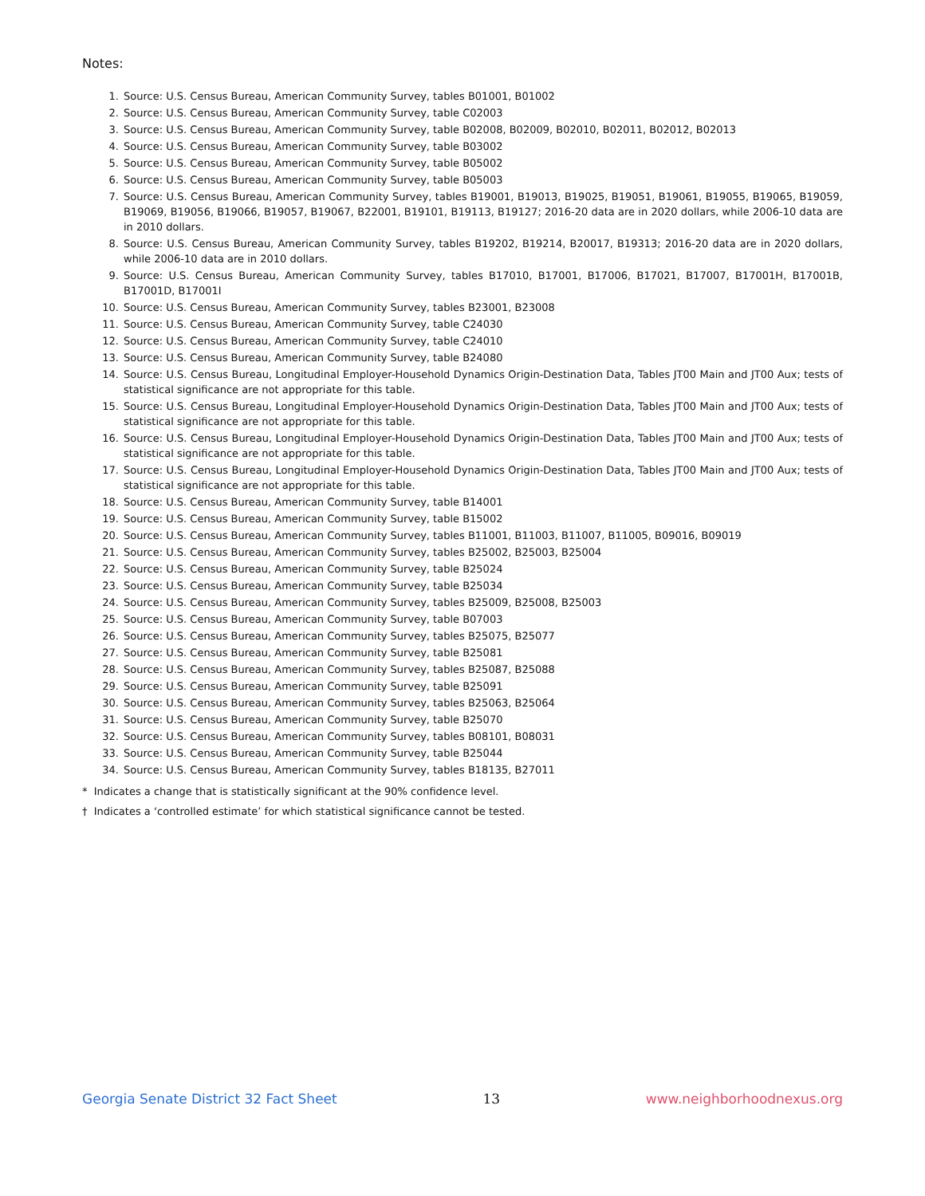Notes:
1. Source: U.S. Census Bureau, American Community Survey, tables B01001, B01002
2. Source: U.S. Census Bureau, American Community Survey, table C02003
3. Source: U.S. Census Bureau, American Community Survey, table B02008, B02009, B02010, B02011, B02012, B02013
4. Source: U.S. Census Bureau, American Community Survey, table B03002
5. Source: U.S. Census Bureau, American Community Survey, table B05002
6. Source: U.S. Census Bureau, American Community Survey, table B05003
7. Source: U.S. Census Bureau, American Community Survey, tables B19001, B19013, B19025, B19051, B19061, B19055, B19065, B19059, B19069, B19056, B19066, B19057, B19067, B22001, B19101, B19113, B19127; 2016-20 data are in 2020 dollars, while 2006-10 data are in 2010 dollars.
8. Source: U.S. Census Bureau, American Community Survey, tables B19202, B19214, B20017, B19313; 2016-20 data are in 2020 dollars, while 2006-10 data are in 2010 dollars.
9. Source: U.S. Census Bureau, American Community Survey, tables B17010, B17001, B17006, B17021, B17007, B17001H, B17001B, B17001D, B17001I
10. Source: U.S. Census Bureau, American Community Survey, tables B23001, B23008
11. Source: U.S. Census Bureau, American Community Survey, table C24030
12. Source: U.S. Census Bureau, American Community Survey, table C24010
13. Source: U.S. Census Bureau, American Community Survey, table B24080
14. Source: U.S. Census Bureau, Longitudinal Employer-Household Dynamics Origin-Destination Data, Tables JT00 Main and JT00 Aux; tests of statistical significance are not appropriate for this table.
15. Source: U.S. Census Bureau, Longitudinal Employer-Household Dynamics Origin-Destination Data, Tables JT00 Main and JT00 Aux; tests of statistical significance are not appropriate for this table.
16. Source: U.S. Census Bureau, Longitudinal Employer-Household Dynamics Origin-Destination Data, Tables JT00 Main and JT00 Aux; tests of statistical significance are not appropriate for this table.
17. Source: U.S. Census Bureau, Longitudinal Employer-Household Dynamics Origin-Destination Data, Tables JT00 Main and JT00 Aux; tests of statistical significance are not appropriate for this table.
18. Source: U.S. Census Bureau, American Community Survey, table B14001
19. Source: U.S. Census Bureau, American Community Survey, table B15002
20. Source: U.S. Census Bureau, American Community Survey, tables B11001, B11003, B11007, B11005, B09016, B09019
21. Source: U.S. Census Bureau, American Community Survey, tables B25002, B25003, B25004
22. Source: U.S. Census Bureau, American Community Survey, table B25024
23. Source: U.S. Census Bureau, American Community Survey, table B25034
24. Source: U.S. Census Bureau, American Community Survey, tables B25009, B25008, B25003
25. Source: U.S. Census Bureau, American Community Survey, table B07003
26. Source: U.S. Census Bureau, American Community Survey, tables B25075, B25077
27. Source: U.S. Census Bureau, American Community Survey, table B25081
28. Source: U.S. Census Bureau, American Community Survey, tables B25087, B25088
29. Source: U.S. Census Bureau, American Community Survey, table B25091
30. Source: U.S. Census Bureau, American Community Survey, tables B25063, B25064
31. Source: U.S. Census Bureau, American Community Survey, table B25070
32. Source: U.S. Census Bureau, American Community Survey, tables B08101, B08031
33. Source: U.S. Census Bureau, American Community Survey, table B25044
34. Source: U.S. Census Bureau, American Community Survey, tables B18135, B27011
* Indicates a change that is statistically significant at the 90% confidence level.
† Indicates a ‘controlled estimate’ for which statistical significance cannot be tested.
Georgia Senate District 32 Fact Sheet 13 www.neighborhoodnexus.org